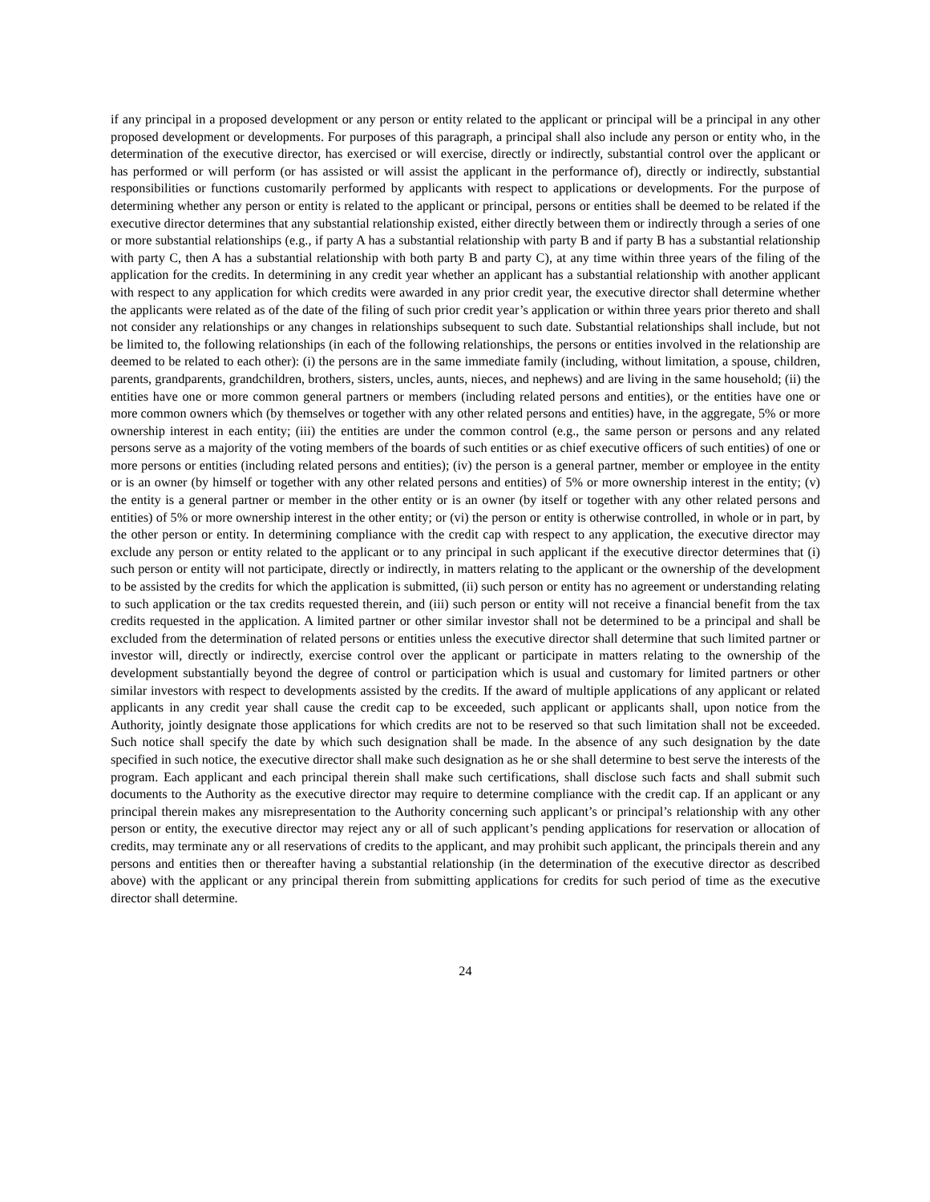if any principal in a proposed development or any person or entity related to the applicant or principal will be a principal in any other proposed development or developments. For purposes of this paragraph, a principal shall also include any person or entity who, in the determination of the executive director, has exercised or will exercise, directly or indirectly, substantial control over the applicant or has performed or will perform (or has assisted or will assist the applicant in the performance of), directly or indirectly, substantial responsibilities or functions customarily performed by applicants with respect to applications or developments. For the purpose of determining whether any person or entity is related to the applicant or principal, persons or entities shall be deemed to be related if the executive director determines that any substantial relationship existed, either directly between them or indirectly through a series of one or more substantial relationships (e.g., if party A has a substantial relationship with party B and if party B has a substantial relationship with party C, then A has a substantial relationship with both party B and party C), at any time within three years of the filing of the application for the credits. In determining in any credit year whether an applicant has a substantial relationship with another applicant with respect to any application for which credits were awarded in any prior credit year, the executive director shall determine whether the applicants were related as of the date of the filing of such prior credit year’s application or within three years prior thereto and shall not consider any relationships or any changes in relationships subsequent to such date. Substantial relationships shall include, but not be limited to, the following relationships (in each of the following relationships, the persons or entities involved in the relationship are deemed to be related to each other): (i) the persons are in the same immediate family (including, without limitation, a spouse, children, parents, grandparents, grandchildren, brothers, sisters, uncles, aunts, nieces, and nephews) and are living in the same household; (ii) the entities have one or more common general partners or members (including related persons and entities), or the entities have one or more common owners which (by themselves or together with any other related persons and entities) have, in the aggregate, 5% or more ownership interest in each entity; (iii) the entities are under the common control (e.g., the same person or persons and any related persons serve as a majority of the voting members of the boards of such entities or as chief executive officers of such entities) of one or more persons or entities (including related persons and entities); (iv) the person is a general partner, member or employee in the entity or is an owner (by himself or together with any other related persons and entities) of 5% or more ownership interest in the entity; (v) the entity is a general partner or member in the other entity or is an owner (by itself or together with any other related persons and entities) of 5% or more ownership interest in the other entity; or (vi) the person or entity is otherwise controlled, in whole or in part, by the other person or entity. In determining compliance with the credit cap with respect to any application, the executive director may exclude any person or entity related to the applicant or to any principal in such applicant if the executive director determines that (i) such person or entity will not participate, directly or indirectly, in matters relating to the applicant or the ownership of the development to be assisted by the credits for which the application is submitted, (ii) such person or entity has no agreement or understanding relating to such application or the tax credits requested therein, and (iii) such person or entity will not receive a financial benefit from the tax credits requested in the application. A limited partner or other similar investor shall not be determined to be a principal and shall be excluded from the determination of related persons or entities unless the executive director shall determine that such limited partner or investor will, directly or indirectly, exercise control over the applicant or participate in matters relating to the ownership of the development substantially beyond the degree of control or participation which is usual and customary for limited partners or other similar investors with respect to developments assisted by the credits. If the award of multiple applications of any applicant or related applicants in any credit year shall cause the credit cap to be exceeded, such applicant or applicants shall, upon notice from the Authority, jointly designate those applications for which credits are not to be reserved so that such limitation shall not be exceeded. Such notice shall specify the date by which such designation shall be made. In the absence of any such designation by the date specified in such notice, the executive director shall make such designation as he or she shall determine to best serve the interests of the program. Each applicant and each principal therein shall make such certifications, shall disclose such facts and shall submit such documents to the Authority as the executive director may require to determine compliance with the credit cap. If an applicant or any principal therein makes any misrepresentation to the Authority concerning such applicant’s or principal’s relationship with any other person or entity, the executive director may reject any or all of such applicant’s pending applications for reservation or allocation of credits, may terminate any or all reservations of credits to the applicant, and may prohibit such applicant, the principals therein and any persons and entities then or thereafter having a substantial relationship (in the determination of the executive director as described above) with the applicant or any principal therein from submitting applications for credits for such period of time as the executive director shall determine.
24